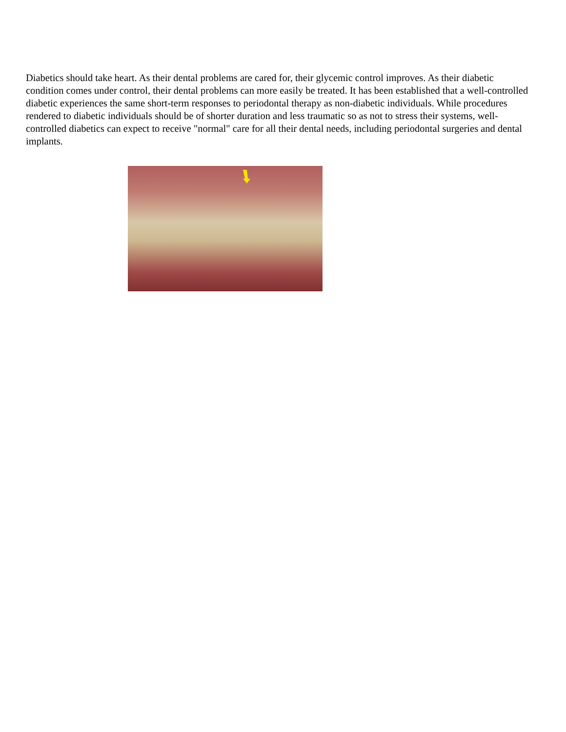Diabetics should take heart. As their dental problems are cared for, their glycemic control improves. As their diabetic condition comes under control, their dental problems can more easily be treated. It has been established that a well-controlled diabetic experiences the same short-term responses to periodontal therapy as non-diabetic individuals. While procedures rendered to diabetic individuals should be of shorter duration and less traumatic so as not to stress their systems, well-controlled diabetics can expect to receive "normal" care for all their dental needs, including periodontal surgeries and dental implants.